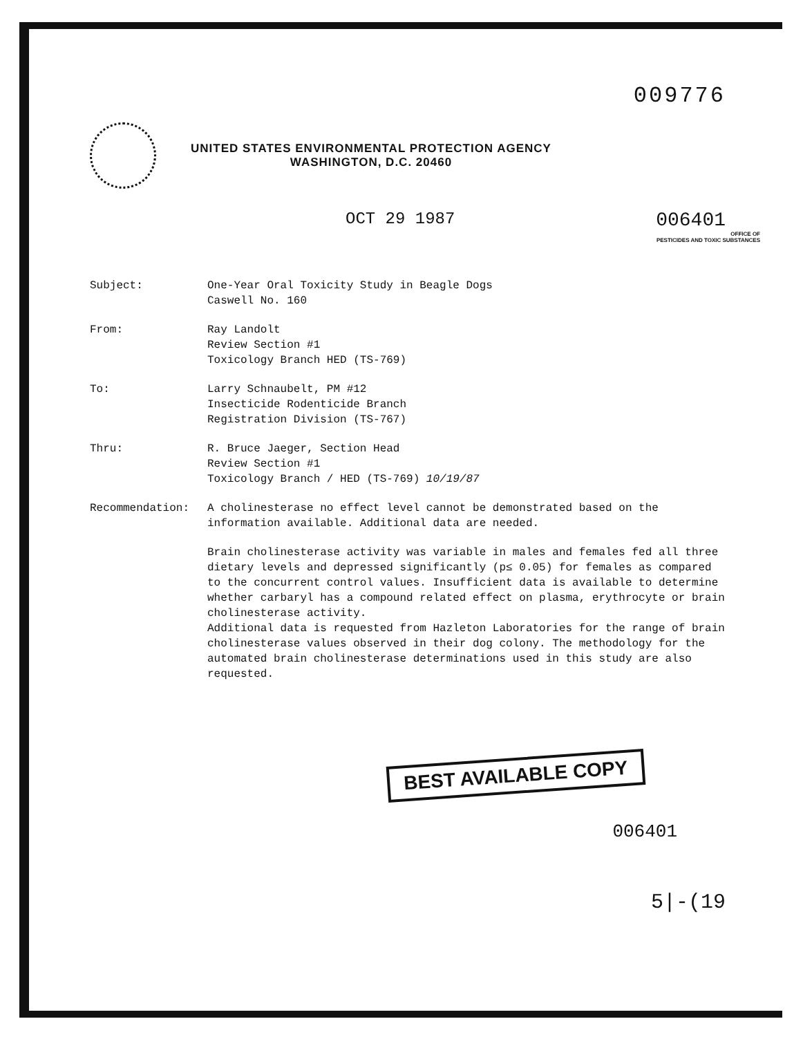009776
UNITED STATES ENVIRONMENTAL PROTECTION AGENCY
WASHINGTON, D.C. 20460
OCT 29 1987 006401
OFFICE OF
PESTICIDES AND TOXIC SUBSTANCES
| Subject: | One-Year Oral Toxicity Study in Beagle Dogs Caswell No. 160 |
| From: | Ray Landolt Review Section #1 Toxicology Branch HED (TS-769) |
| To: | Larry Schnaubelt, PM #12 Insecticide Rodenticide Branch Registration Division (TS-767) |
| Thru: | R. Bruce Jaeger, Section Head Review Section #1 Toxicology Branch / HED (TS-769) 10/19/87 |
| Recommendation: | A cholinesterase no effect level cannot be demonstrated based on the information available. Additional data are needed. Brain cholinesterase activity was variable in males and females fed all three dietary levels and depressed significantly (p≤ 0.05) for females as compared to the concurrent control values. Insufficient data is available to determine whether carbaryl has a compound related effect on plasma, erythrocyte or brain cholinesterase activity. Additional data is requested from Hazleton Laboratories for the range of brain cholinesterase values observed in their dog colony. The methodology for the automated brain cholinesterase determinations used in this study are also requested. |
BEST AVAILABLE COPY
006401
5|-(19